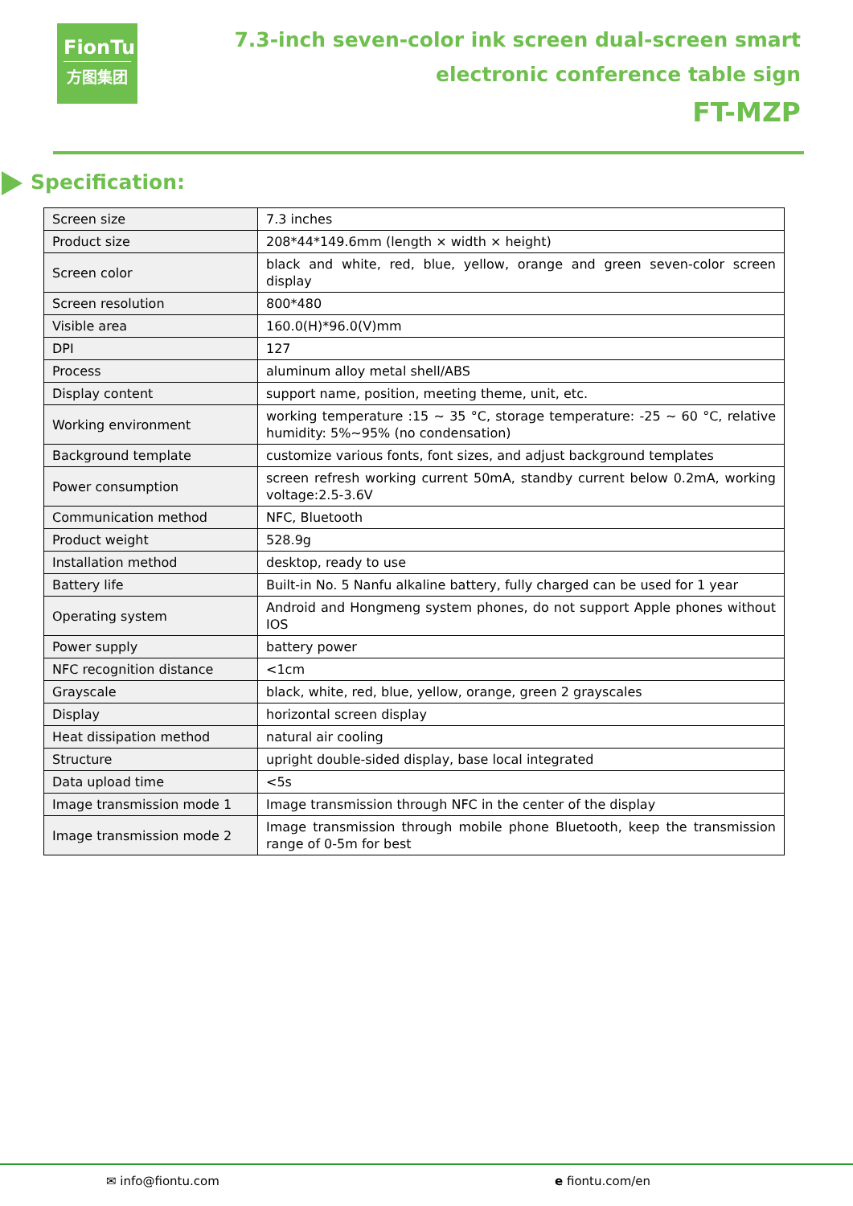FionTu
方图集团
7.3-inch seven-color ink screen dual-screen smart
electronic conference table sign
FT-MZP
Specification:
| Screen size | 7.3 inches |
| Product size | 208*44*149.6mm (length × width × height) |
| Screen color | black and white, red, blue, yellow, orange and green seven-color screen display |
| Screen resolution | 800*480 |
| Visible area | 160.0(H)*96.0(V)mm |
| DPI | 127 |
| Process | aluminum alloy metal shell/ABS |
| Display content | support name, position, meeting theme, unit, etc. |
| Working environment | working temperature :15 ~ 35 °C, storage temperature: -25 ~ 60 °C, relative humidity: 5%~95% (no condensation) |
| Background template | customize various fonts, font sizes, and adjust background templates |
| Power consumption | screen refresh working current 50mA, standby current below 0.2mA, working voltage:2.5-3.6V |
| Communication method | NFC, Bluetooth |
| Product weight | 528.9g |
| Installation method | desktop, ready to use |
| Battery life | Built-in No. 5 Nanfu alkaline battery, fully charged can be used for 1 year |
| Operating system | Android and Hongmeng system phones, do not support Apple phones without IOS |
| Power supply | battery power |
| NFC recognition distance | <1cm |
| Grayscale | black, white, red, blue, yellow, orange, green 2 grayscales |
| Display | horizontal screen display |
| Heat dissipation method | natural air cooling |
| Structure | upright double-sided display, base local integrated |
| Data upload time | <5s |
| Image transmission mode 1 | Image transmission through NFC in the center of the display |
| Image transmission mode 2 | Image transmission through mobile phone Bluetooth, keep the transmission range of 0-5m for best |
✉ info@fiontu.com e fiontu.com/en